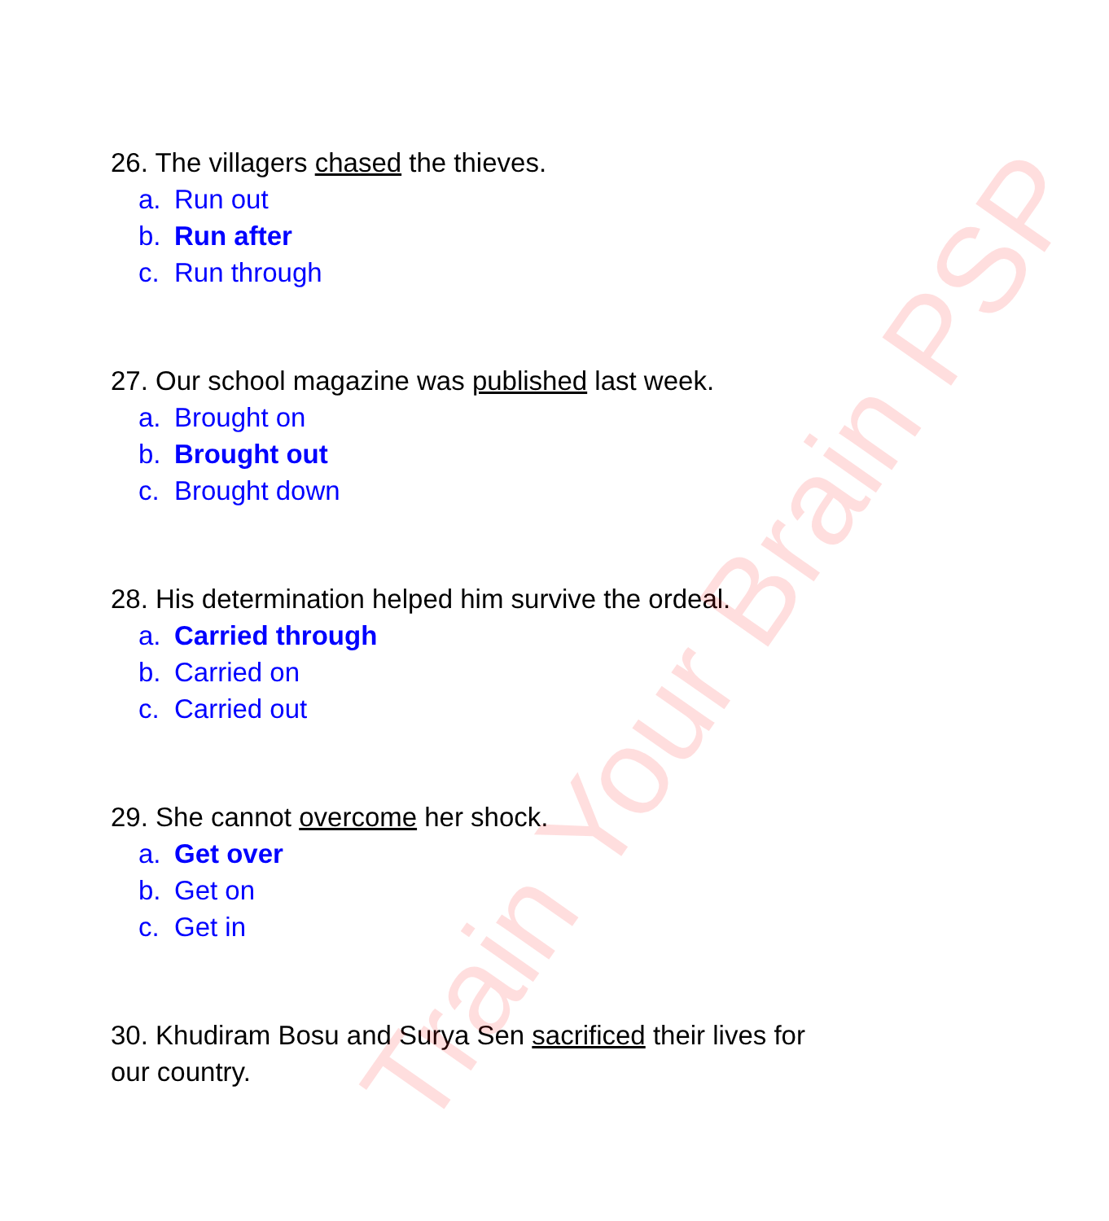26. The villagers chased the thieves.
a. Run out
b. Run after
c. Run through
27. Our school magazine was published last week.
a. Brought on
b. Brought out
c. Brought down
28. His determination helped him survive the ordeal.
a. Carried through
b. Carried on
c. Carried out
29. She cannot overcome her shock.
a. Get over
b. Get on
c. Get in
30. Khudiram Bosu and Surya Sen sacrificed their lives for our country.
Train Your Brain PSP